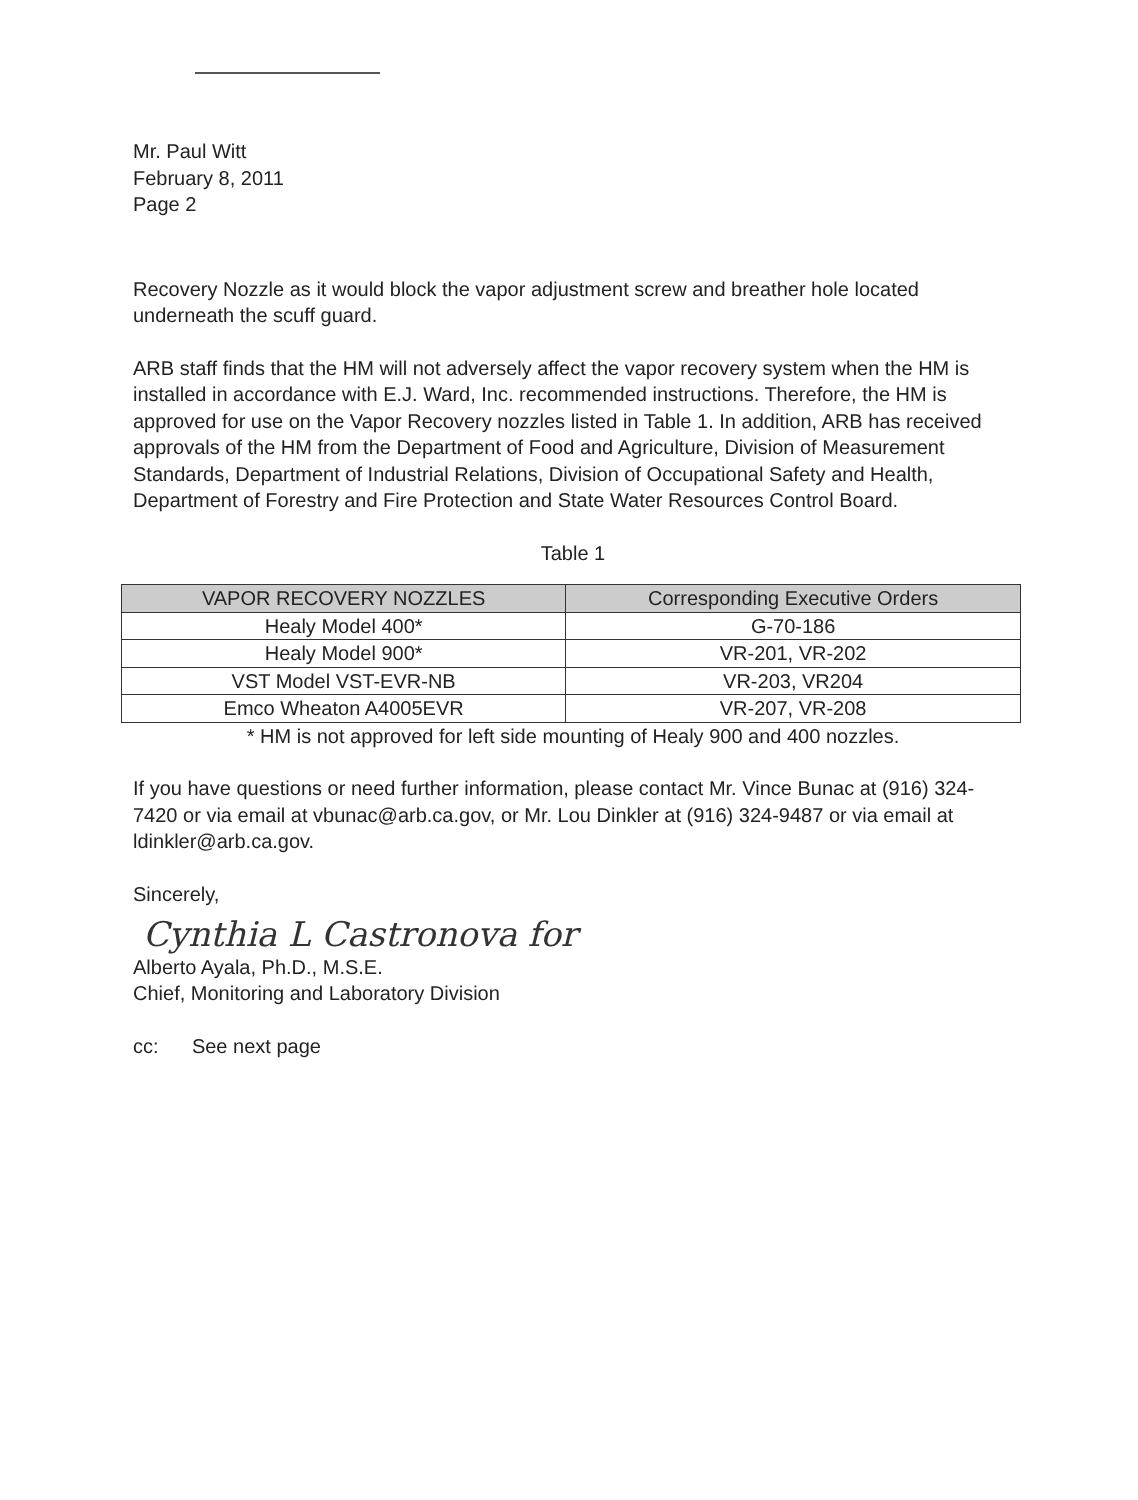Mr. Paul Witt
February 8, 2011
Page 2
Recovery Nozzle as it would block the vapor adjustment screw and breather hole located underneath the scuff guard.
ARB staff finds that the HM will not adversely affect the vapor recovery system when the HM is installed in accordance with E.J. Ward, Inc. recommended instructions. Therefore, the HM is approved for use on the Vapor Recovery nozzles listed in Table 1. In addition, ARB has received approvals of the HM from the Department of Food and Agriculture, Division of Measurement Standards, Department of Industrial Relations, Division of Occupational Safety and Health, Department of Forestry and Fire Protection and State Water Resources Control Board.
Table 1
| VAPOR RECOVERY NOZZLES | Corresponding Executive Orders |
| --- | --- |
| Healy Model 400* | G-70-186 |
| Healy Model 900* | VR-201, VR-202 |
| VST Model VST-EVR-NB | VR-203, VR204 |
| Emco Wheaton A4005EVR | VR-207, VR-208 |
* HM is not approved for left side mounting of Healy 900 and 400 nozzles.
If you have questions or need further information, please contact Mr. Vince Bunac at (916) 324-7420 or via email at vbunac@arb.ca.gov, or Mr. Lou Dinkler at (916) 324-9487 or via email at ldinkler@arb.ca.gov.
Sincerely,
Cynthia L Castronova for
Alberto Ayala, Ph.D., M.S.E.
Chief, Monitoring and Laboratory Division
cc: See next page